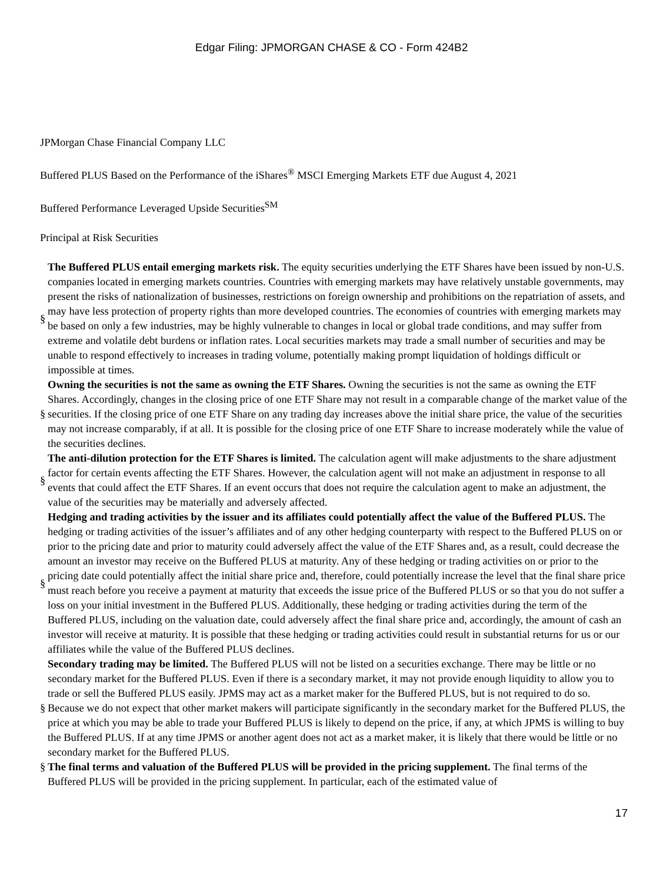Edgar Filing: JPMORGAN CHASE & CO - Form 424B2
JPMorgan Chase Financial Company LLC
Buffered PLUS Based on the Performance of the iShares<sup>®</sup> MSCI Emerging Markets ETF due August 4, 2021
Buffered Performance Leveraged Upside Securities<sup>SM</sup>
Principal at Risk Securities
§ The Buffered PLUS entail emerging markets risk. The equity securities underlying the ETF Shares have been issued by non-U.S. companies located in emerging markets countries. Countries with emerging markets may have relatively unstable governments, may present the risks of nationalization of businesses, restrictions on foreign ownership and prohibitions on the repatriation of assets, and may have less protection of property rights than more developed countries. The economies of countries with emerging markets may be based on only a few industries, may be highly vulnerable to changes in local or global trade conditions, and may suffer from extreme and volatile debt burdens or inflation rates. Local securities markets may trade a small number of securities and may be unable to respond effectively to increases in trading volume, potentially making prompt liquidation of holdings difficult or impossible at times.
§ Owning the securities is not the same as owning the ETF Shares. Owning the securities is not the same as owning the ETF Shares. Accordingly, changes in the closing price of one ETF Share may not result in a comparable change of the market value of the securities. If the closing price of one ETF Share on any trading day increases above the initial share price, the value of the securities may not increase comparably, if at all. It is possible for the closing price of one ETF Share to increase moderately while the value of the securities declines.
§ The anti-dilution protection for the ETF Shares is limited. The calculation agent will make adjustments to the share adjustment factor for certain events affecting the ETF Shares. However, the calculation agent will not make an adjustment in response to all events that could affect the ETF Shares. If an event occurs that does not require the calculation agent to make an adjustment, the value of the securities may be materially and adversely affected.
§ Hedging and trading activities by the issuer and its affiliates could potentially affect the value of the Buffered PLUS. The hedging or trading activities of the issuer’s affiliates and of any other hedging counterparty with respect to the Buffered PLUS on or prior to the pricing date and prior to maturity could adversely affect the value of the ETF Shares and, as a result, could decrease the amount an investor may receive on the Buffered PLUS at maturity. Any of these hedging or trading activities on or prior to the pricing date could potentially affect the initial share price and, therefore, could potentially increase the level that the final share price must reach before you receive a payment at maturity that exceeds the issue price of the Buffered PLUS or so that you do not suffer a loss on your initial investment in the Buffered PLUS. Additionally, these hedging or trading activities during the term of the Buffered PLUS, including on the valuation date, could adversely affect the final share price and, accordingly, the amount of cash an investor will receive at maturity. It is possible that these hedging or trading activities could result in substantial returns for us or our affiliates while the value of the Buffered PLUS declines.
§ Secondary trading may be limited. The Buffered PLUS will not be listed on a securities exchange. There may be little or no secondary market for the Buffered PLUS. Even if there is a secondary market, it may not provide enough liquidity to allow you to trade or sell the Buffered PLUS easily. JPMS may act as a market maker for the Buffered PLUS, but is not required to do so. Because we do not expect that other market makers will participate significantly in the secondary market for the Buffered PLUS, the price at which you may be able to trade your Buffered PLUS is likely to depend on the price, if any, at which JPMS is willing to buy the Buffered PLUS. If at any time JPMS or another agent does not act as a market maker, it is likely that there would be little or no secondary market for the Buffered PLUS.
§ The final terms and valuation of the Buffered PLUS will be provided in the pricing supplement. The final terms of the Buffered PLUS will be provided in the pricing supplement. In particular, each of the estimated value of
17